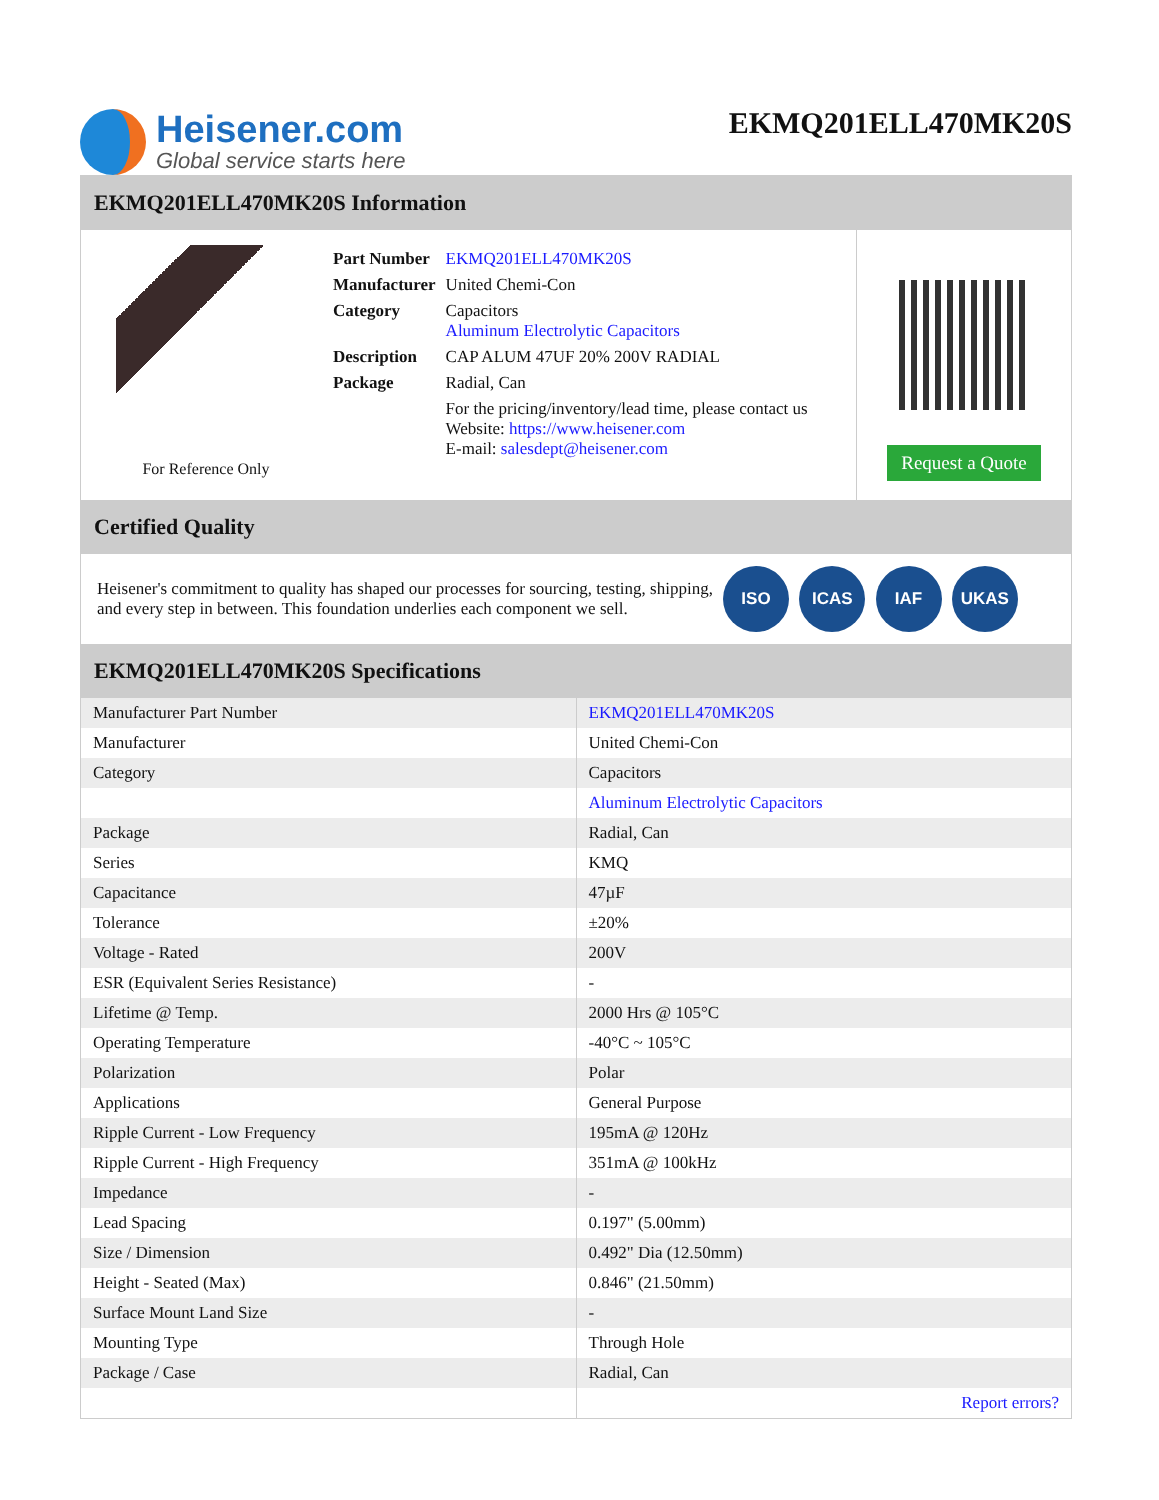Heisener.com
Global service starts here
EKMQ201ELL470MK20S
EKMQ201ELL470MK20S Information
For Reference Only
| Part Number | EKMQ201ELL470MK20S |
| Manufacturer | United Chemi-Con |
| Category | Capacitors Aluminum Electrolytic Capacitors |
| Description | CAP ALUM 47UF 20% 200V RADIAL |
| Package | Radial, Can |
| | For the pricing/inventory/lead time, please contact us Website: https://www.heisener.com E-mail: salesdept@heisener.com |
Request a Quote
Certified Quality
Heisener's commitment to quality has shaped our processes for sourcing, testing, shipping, and every step in between. This foundation underlies each component we sell.
ISO ICAS IAF UKAS
EKMQ201ELL470MK20S Specifications
| Manufacturer Part Number | EKMQ201ELL470MK20S |
| Manufacturer | United Chemi-Con |
| Category | Capacitors |
| | Aluminum Electrolytic Capacitors |
| Package | Radial, Can |
| Series | KMQ |
| Capacitance | 47µF |
| Tolerance | ±20% |
| Voltage - Rated | 200V |
| ESR (Equivalent Series Resistance) | - |
| Lifetime @ Temp. | 2000 Hrs @ 105°C |
| Operating Temperature | -40°C ~ 105°C |
| Polarization | Polar |
| Applications | General Purpose |
| Ripple Current - Low Frequency | 195mA @ 120Hz |
| Ripple Current - High Frequency | 351mA @ 100kHz |
| Impedance | - |
| Lead Spacing | 0.197" (5.00mm) |
| Size / Dimension | 0.492" Dia (12.50mm) |
| Height - Seated (Max) | 0.846" (21.50mm) |
| Surface Mount Land Size | - |
| Mounting Type | Through Hole |
| Package / Case | Radial, Can |
| | Report errors? |